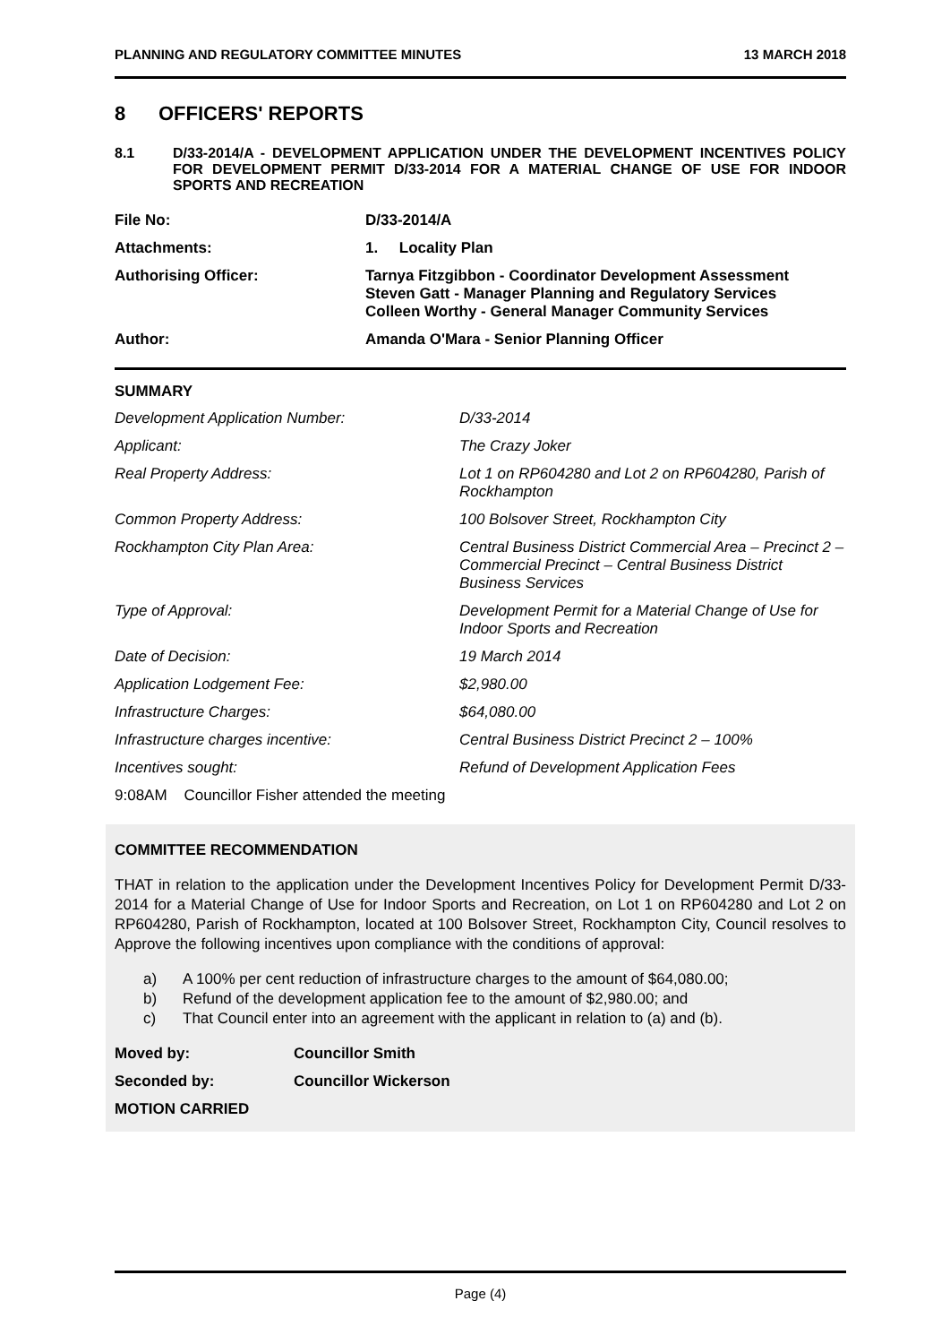PLANNING AND REGULATORY COMMITTEE MINUTES 13 MARCH 2018
8 OFFICERS' REPORTS
8.1 D/33-2014/A - DEVELOPMENT APPLICATION UNDER THE DEVELOPMENT INCENTIVES POLICY FOR DEVELOPMENT PERMIT D/33-2014 FOR A MATERIAL CHANGE OF USE FOR INDOOR SPORTS AND RECREATION
| File No: | D/33-2014/A |
| Attachments: | 1. Locality Plan |
| Authorising Officer: | Tarnya Fitzgibbon - Coordinator Development Assessment Steven Gatt - Manager Planning and Regulatory Services Colleen Worthy - General Manager Community Services |
| Author: | Amanda O'Mara - Senior Planning Officer |
SUMMARY
| Development Application Number: | D/33-2014 |
| Applicant: | The Crazy Joker |
| Real Property Address: | Lot 1 on RP604280 and Lot 2 on RP604280, Parish of Rockhampton |
| Common Property Address: | 100 Bolsover Street, Rockhampton City |
| Rockhampton City Plan Area: | Central Business District Commercial Area – Precinct 2 – Commercial Precinct – Central Business District Business Services |
| Type of Approval: | Development Permit for a Material Change of Use for Indoor Sports and Recreation |
| Date of Decision: | 19 March 2014 |
| Application Lodgement Fee: | $2,980.00 |
| Infrastructure Charges: | $64,080.00 |
| Infrastructure charges incentive: | Central Business District Precinct 2 – 100% |
| Incentives sought: | Refund of Development Application Fees |
9:08AM Councillor Fisher attended the meeting
COMMITTEE RECOMMENDATION
THAT in relation to the application under the Development Incentives Policy for Development Permit D/33-2014 for a Material Change of Use for Indoor Sports and Recreation, on Lot 1 on RP604280 and Lot 2 on RP604280, Parish of Rockhampton, located at 100 Bolsover Street, Rockhampton City, Council resolves to Approve the following incentives upon compliance with the conditions of approval:
a) A 100% per cent reduction of infrastructure charges to the amount of $64,080.00;
b) Refund of the development application fee to the amount of $2,980.00; and
c) That Council enter into an agreement with the applicant in relation to (a) and (b).
| Moved by: | Councillor Smith |
| Seconded by: | Councillor Wickerson |
| MOTION CARRIED | |
Page (4)